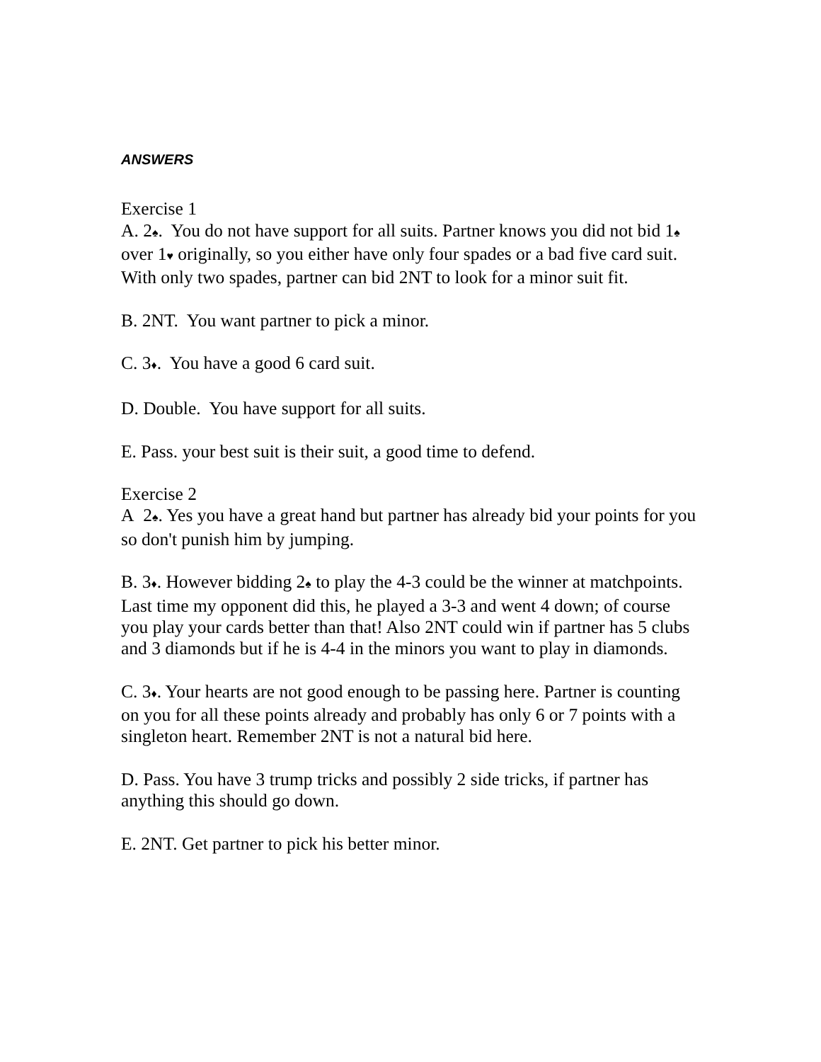ANSWERS
Exercise 1
A. 2♠. You do not have support for all suits. Partner knows you did not bid 1♠ over 1♥ originally, so you either have only four spades or a bad five card suit. With only two spades, partner can bid 2NT to look for a minor suit fit.
B. 2NT. You want partner to pick a minor.
C. 3♦. You have a good 6 card suit.
D. Double. You have support for all suits.
E. Pass. your best suit is their suit, a good time to defend.
Exercise 2
A 2♠. Yes you have a great hand but partner has already bid your points for you so don't punish him by jumping.
B. 3♦. However bidding 2♠ to play the 4-3 could be the winner at matchpoints. Last time my opponent did this, he played a 3-3 and went 4 down; of course you play your cards better than that! Also 2NT could win if partner has 5 clubs and 3 diamonds but if he is 4-4 in the minors you want to play in diamonds.
C. 3♦. Your hearts are not good enough to be passing here. Partner is counting on you for all these points already and probably has only 6 or 7 points with a singleton heart. Remember 2NT is not a natural bid here.
D. Pass. You have 3 trump tricks and possibly 2 side tricks, if partner has anything this should go down.
E. 2NT. Get partner to pick his better minor.